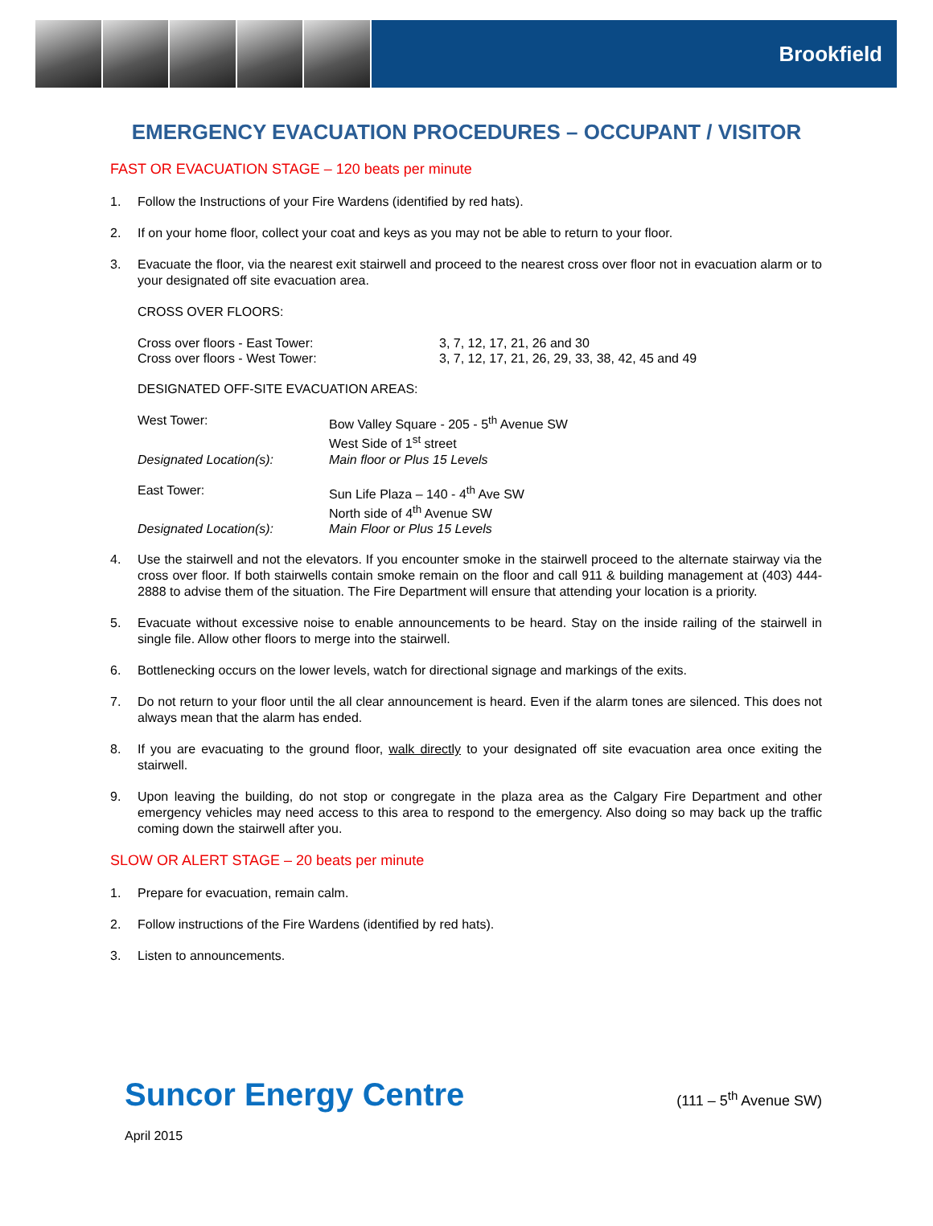Brookfield
EMERGENCY EVACUATION PROCEDURES – OCCUPANT / VISITOR
FAST OR EVACUATION STAGE – 120 beats per minute
1. Follow the Instructions of your Fire Wardens (identified by red hats).
2. If on your home floor, collect your coat and keys as you may not be able to return to your floor.
3. Evacuate the floor, via the nearest exit stairwell and proceed to the nearest cross over floor not in evacuation alarm or to your designated off site evacuation area.
CROSS OVER FLOORS:
| Cross over floors - East Tower: | 3, 7, 12, 17, 21, 26 and 30 |
| Cross over floors - West Tower: | 3, 7, 12, 17, 21, 26, 29, 33, 38, 42, 45 and 49 |
DESIGNATED OFF-SITE EVACUATION AREAS:
| West Tower: | Bow Valley Square - 205 - 5<sup>th</sup> Avenue SW West Side of 1<sup>st</sup> street |
| Designated Location(s): | Main floor or Plus 15 Levels |
| East Tower: | Sun Life Plaza – 140 - 4<sup>th</sup> Ave SW North side of 4<sup>th</sup> Avenue SW |
| Designated Location(s): | Main Floor or Plus 15 Levels |
4. Use the stairwell and not the elevators. If you encounter smoke in the stairwell proceed to the alternate stairway via the cross over floor. If both stairwells contain smoke remain on the floor and call 911 & building management at (403) 444-2888 to advise them of the situation. The Fire Department will ensure that attending your location is a priority.
5. Evacuate without excessive noise to enable announcements to be heard. Stay on the inside railing of the stairwell in single file. Allow other floors to merge into the stairwell.
6. Bottlenecking occurs on the lower levels, watch for directional signage and markings of the exits.
7. Do not return to your floor until the all clear announcement is heard. Even if the alarm tones are silenced. This does not always mean that the alarm has ended.
8. If you are evacuating to the ground floor, walk directly to your designated off site evacuation area once exiting the stairwell.
9. Upon leaving the building, do not stop or congregate in the plaza area as the Calgary Fire Department and other emergency vehicles may need access to this area to respond to the emergency. Also doing so may back up the traffic coming down the stairwell after you.
SLOW OR ALERT STAGE – 20 beats per minute
1. Prepare for evacuation, remain calm.
2. Follow instructions of the Fire Wardens (identified by red hats).
3. Listen to announcements.
Suncor Energy Centre
(111 – 5<sup>th</sup> Avenue SW)
April 2015